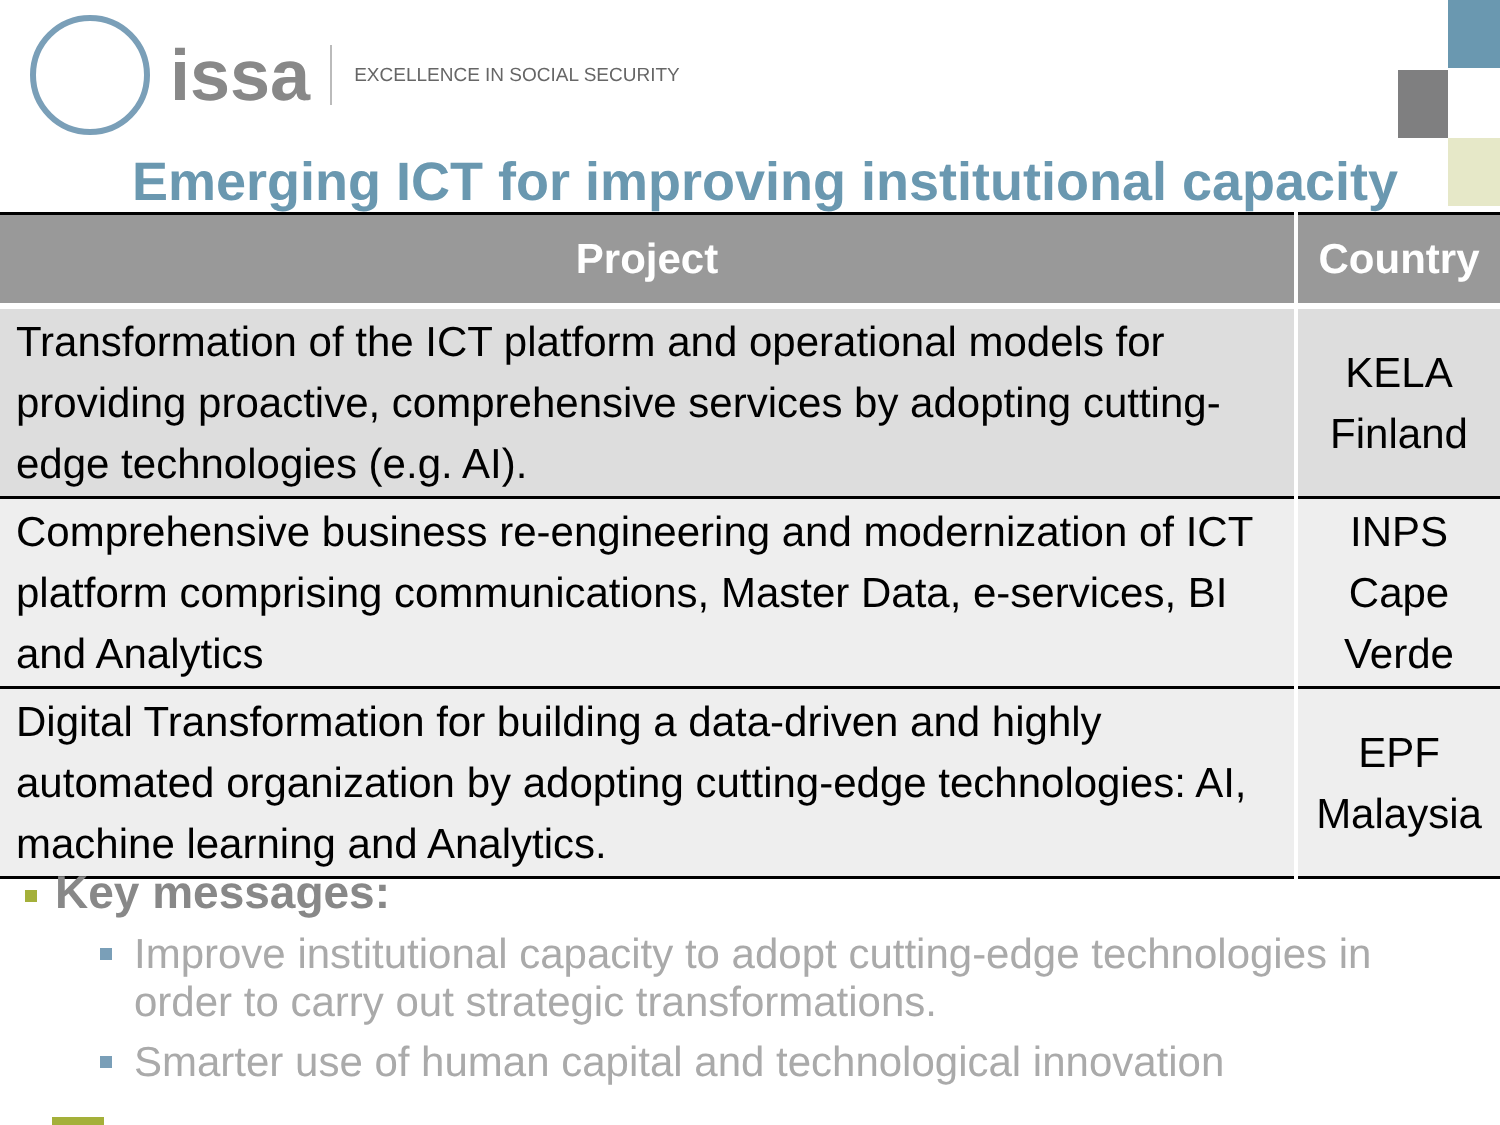issa EXCELLENCE IN SOCIAL SECURITY
Emerging ICT for improving institutional capacity
| Project | Country |
| --- | --- |
| Transformation of the ICT platform and operational models for providing proactive, comprehensive services by adopting cutting-edge technologies (e.g. AI). | KELA Finland |
| Comprehensive business re-engineering and modernization of ICT platform comprising communications, Master Data, e-services, BI and Analytics | INPS Cape Verde |
| Digital Transformation for building a data-driven and highly automated organization by adopting cutting-edge technologies: AI, machine learning and Analytics. | EPF Malaysia |
Key messages:
Improve institutional capacity to adopt cutting-edge technologies in order to carry out strategic transformations.
Smarter use of human capital and technological innovation